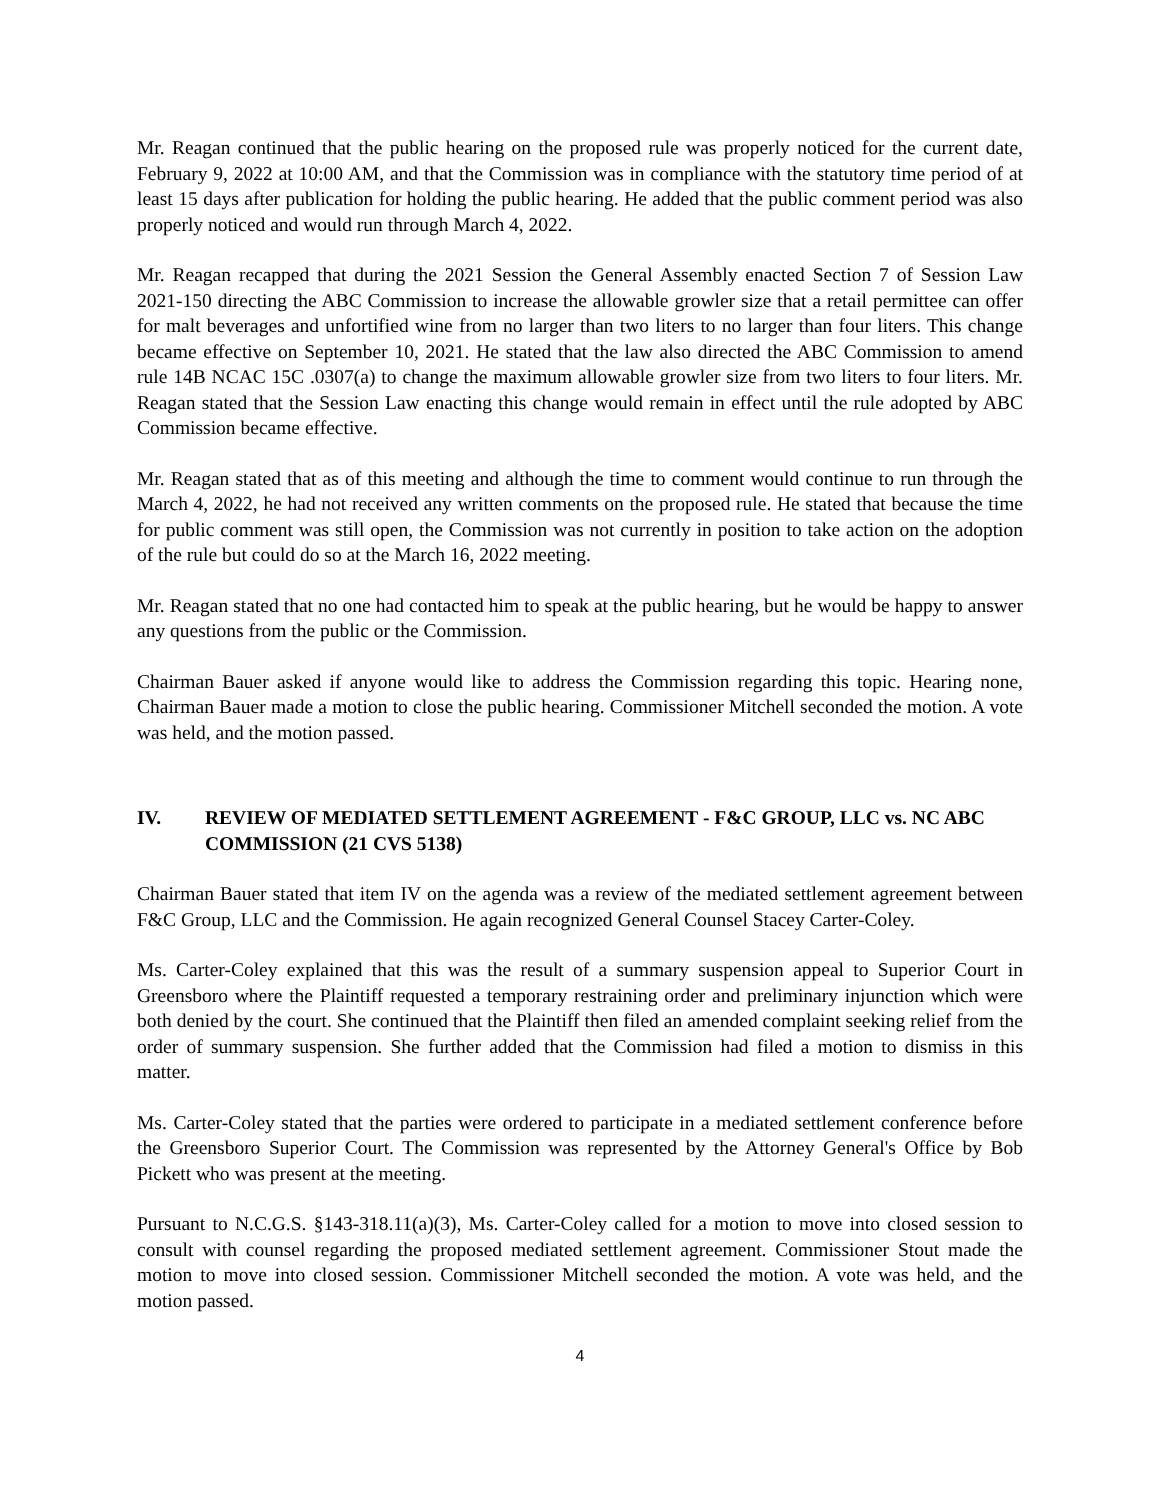Mr. Reagan continued that the public hearing on the proposed rule was properly noticed for the current date, February 9, 2022 at 10:00 AM, and that the Commission was in compliance with the statutory time period of at least 15 days after publication for holding the public hearing. He added that the public comment period was also properly noticed and would run through March 4, 2022.
Mr. Reagan recapped that during the 2021 Session the General Assembly enacted Section 7 of Session Law 2021-150 directing the ABC Commission to increase the allowable growler size that a retail permittee can offer for malt beverages and unfortified wine from no larger than two liters to no larger than four liters. This change became effective on September 10, 2021. He stated that the law also directed the ABC Commission to amend rule 14B NCAC 15C .0307(a) to change the maximum allowable growler size from two liters to four liters. Mr. Reagan stated that the Session Law enacting this change would remain in effect until the rule adopted by ABC Commission became effective.
Mr. Reagan stated that as of this meeting and although the time to comment would continue to run through the March 4, 2022, he had not received any written comments on the proposed rule. He stated that because the time for public comment was still open, the Commission was not currently in position to take action on the adoption of the rule but could do so at the March 16, 2022 meeting.
Mr. Reagan stated that no one had contacted him to speak at the public hearing, but he would be happy to answer any questions from the public or the Commission.
Chairman Bauer asked if anyone would like to address the Commission regarding this topic. Hearing none, Chairman Bauer made a motion to close the public hearing. Commissioner Mitchell seconded the motion. A vote was held, and the motion passed.
IV. REVIEW OF MEDIATED SETTLEMENT AGREEMENT - F&C GROUP, LLC vs. NC ABC COMMISSION (21 CVS 5138)
Chairman Bauer stated that item IV on the agenda was a review of the mediated settlement agreement between F&C Group, LLC and the Commission. He again recognized General Counsel Stacey Carter-Coley.
Ms. Carter-Coley explained that this was the result of a summary suspension appeal to Superior Court in Greensboro where the Plaintiff requested a temporary restraining order and preliminary injunction which were both denied by the court. She continued that the Plaintiff then filed an amended complaint seeking relief from the order of summary suspension. She further added that the Commission had filed a motion to dismiss in this matter.
Ms. Carter-Coley stated that the parties were ordered to participate in a mediated settlement conference before the Greensboro Superior Court. The Commission was represented by the Attorney General's Office by Bob Pickett who was present at the meeting.
Pursuant to N.C.G.S. §143-318.11(a)(3), Ms. Carter-Coley called for a motion to move into closed session to consult with counsel regarding the proposed mediated settlement agreement. Commissioner Stout made the motion to move into closed session. Commissioner Mitchell seconded the motion. A vote was held, and the motion passed.
4